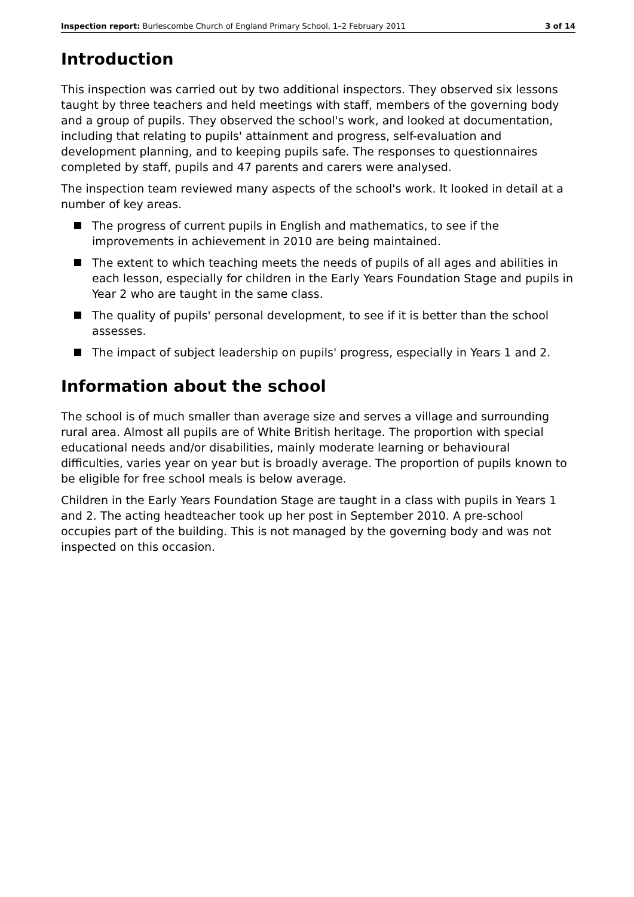Inspection report: Burlescombe Church of England Primary School, 1–2 February 2011 3 of 14
Introduction
This inspection was carried out by two additional inspectors. They observed six lessons taught by three teachers and held meetings with staff, members of the governing body and a group of pupils. They observed the school's work, and looked at documentation, including that relating to pupils' attainment and progress, self-evaluation and development planning, and to keeping pupils safe. The responses to questionnaires completed by staff, pupils and 47 parents and carers were analysed.
The inspection team reviewed many aspects of the school's work. It looked in detail at a number of key areas.
The progress of current pupils in English and mathematics, to see if the improvements in achievement in 2010 are being maintained.
The extent to which teaching meets the needs of pupils of all ages and abilities in each lesson, especially for children in the Early Years Foundation Stage and pupils in Year 2 who are taught in the same class.
The quality of pupils' personal development, to see if it is better than the school assesses.
The impact of subject leadership on pupils' progress, especially in Years 1 and 2.
Information about the school
The school is of much smaller than average size and serves a village and surrounding rural area. Almost all pupils are of White British heritage. The proportion with special educational needs and/or disabilities, mainly moderate learning or behavioural difficulties, varies year on year but is broadly average. The proportion of pupils known to be eligible for free school meals is below average.
Children in the Early Years Foundation Stage are taught in a class with pupils in Years 1 and 2. The acting headteacher took up her post in September 2010. A pre-school occupies part of the building. This is not managed by the governing body and was not inspected on this occasion.